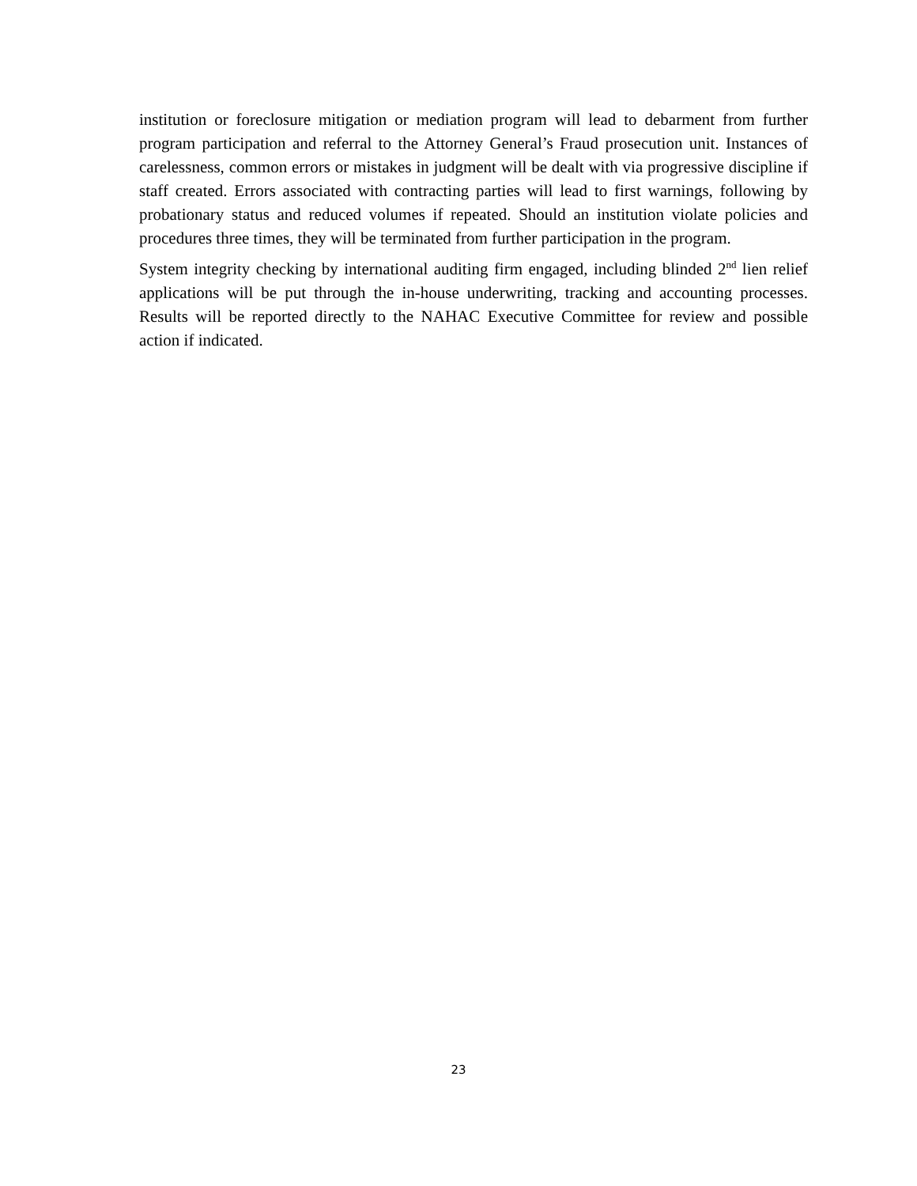institution or foreclosure mitigation or mediation program will lead to debarment from further program participation and referral to the Attorney General’s Fraud prosecution unit. Instances of carelessness, common errors or mistakes in judgment will be dealt with via progressive discipline if staff created. Errors associated with contracting parties will lead to first warnings, following by probationary status and reduced volumes if repeated. Should an institution violate policies and procedures three times, they will be terminated from further participation in the program.
System integrity checking by international auditing firm engaged, including blinded 2<sup>nd</sup> lien relief applications will be put through the in-house underwriting, tracking and accounting processes. Results will be reported directly to the NAHAC Executive Committee for review and possible action if indicated.
23